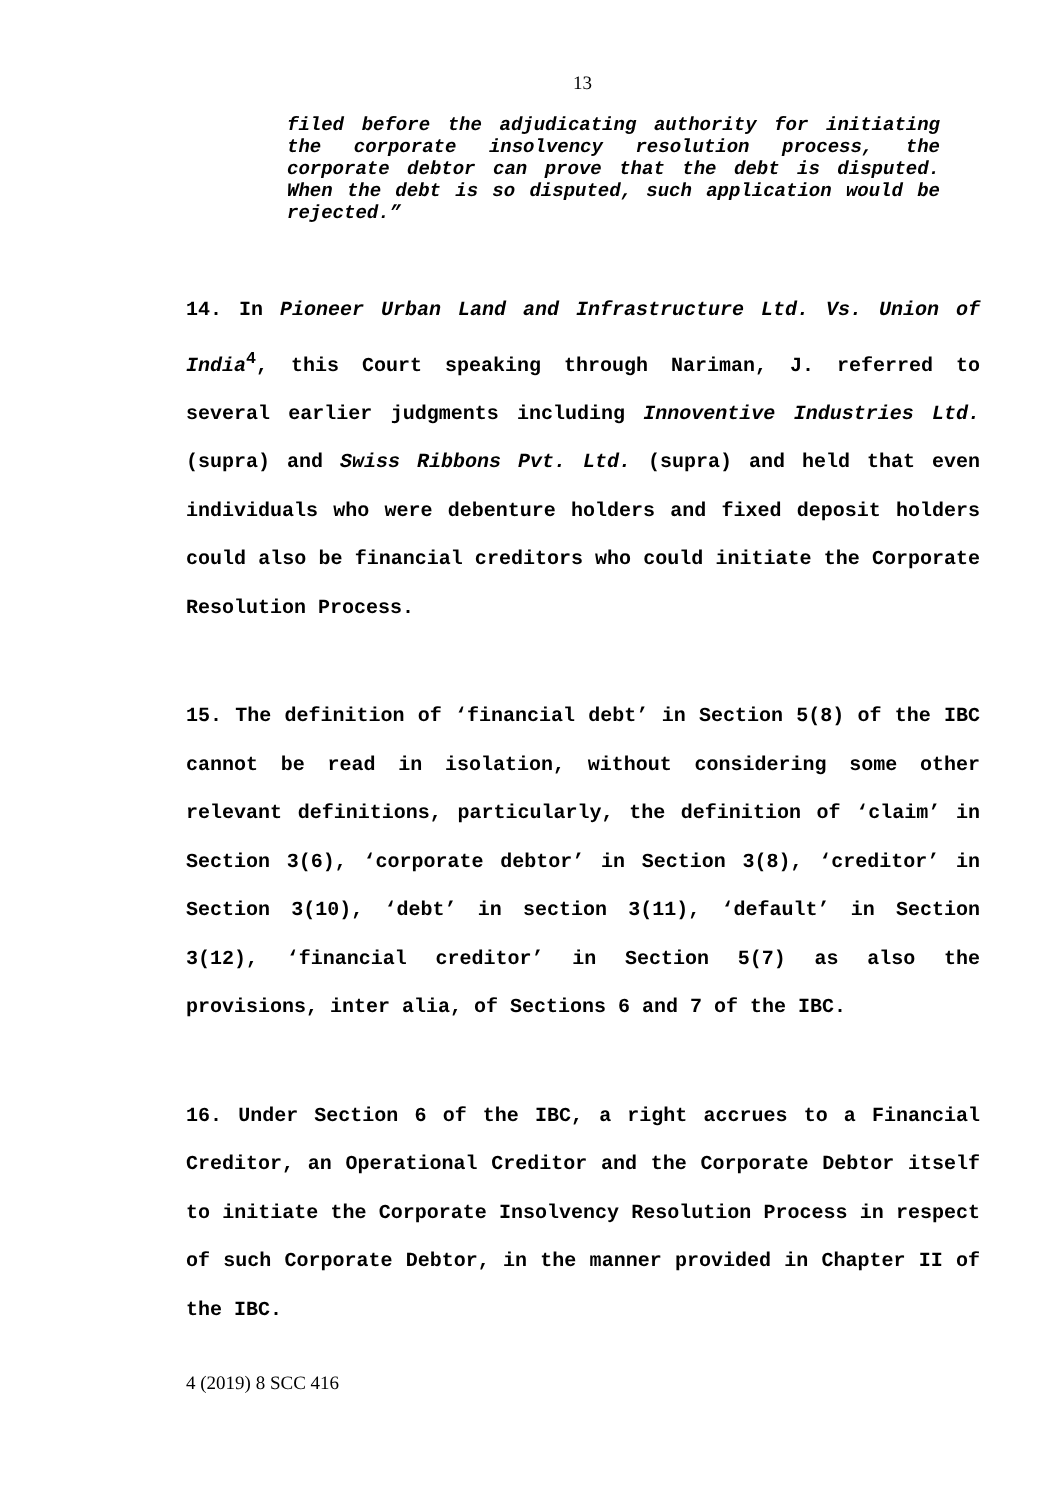13
filed before the adjudicating authority for initiating the corporate insolvency resolution process, the corporate debtor can prove that the debt is disputed. When the debt is so disputed, such application would be rejected.”
14. In Pioneer Urban Land and Infrastructure Ltd. Vs. Union of India<sup>4</sup>, this Court speaking through Nariman, J. referred to several earlier judgments including Innoventive Industries Ltd. (supra) and Swiss Ribbons Pvt. Ltd. (supra) and held that even individuals who were debenture holders and fixed deposit holders could also be financial creditors who could initiate the Corporate Resolution Process.
15. The definition of ‘financial debt’ in Section 5(8) of the IBC cannot be read in isolation, without considering some other relevant definitions, particularly, the definition of ‘claim’ in Section 3(6), ‘corporate debtor’ in Section 3(8), ‘creditor’ in Section 3(10), ‘debt’ in section 3(11), ‘default’ in Section 3(12), ‘financial creditor’ in Section 5(7) as also the provisions, inter alia, of Sections 6 and 7 of the IBC.
16. Under Section 6 of the IBC, a right accrues to a Financial Creditor, an Operational Creditor and the Corporate Debtor itself to initiate the Corporate Insolvency Resolution Process in respect of such Corporate Debtor, in the manner provided in Chapter II of the IBC.
4 (2019) 8 SCC 416